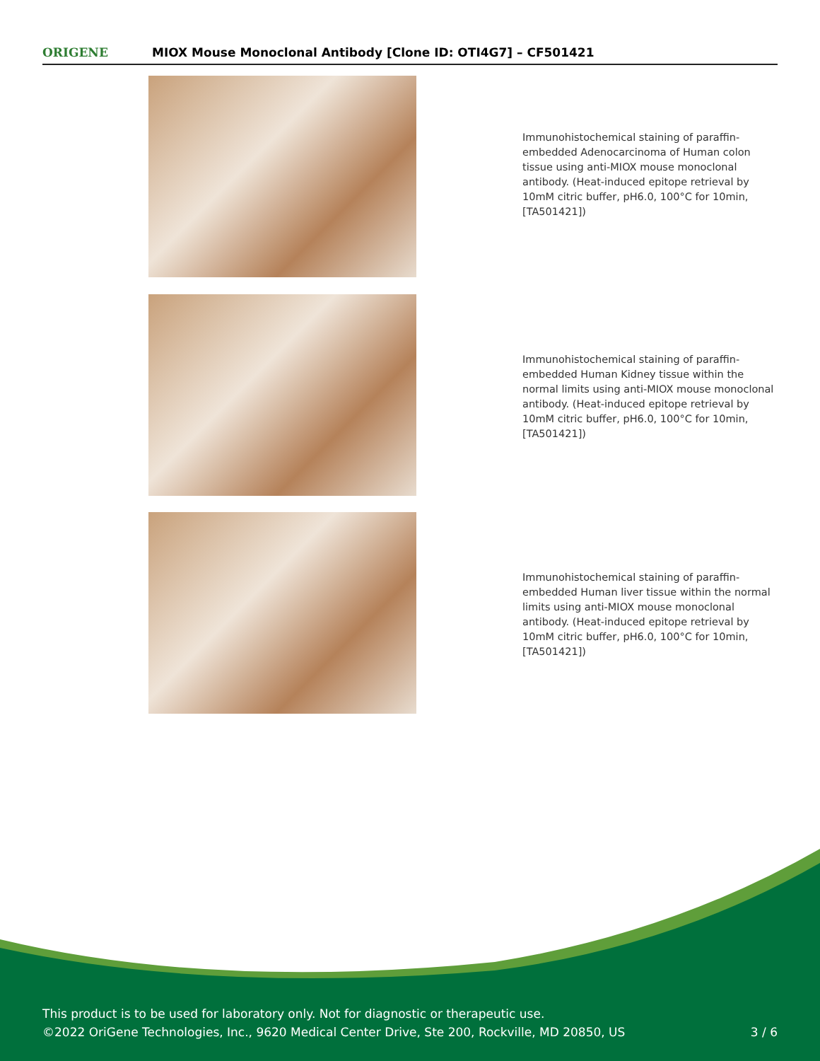ORIGENE
MIOX Mouse Monoclonal Antibody [Clone ID: OTI4G7] – CF501421
Immunohistochemical staining of paraffin-embedded Adenocarcinoma of Human colon tissue using anti-MIOX mouse monoclonal antibody. (Heat-induced epitope retrieval by 10mM citric buffer, pH6.0, 100°C for 10min, [TA501421])
Immunohistochemical staining of paraffin-embedded Human Kidney tissue within the normal limits using anti-MIOX mouse monoclonal antibody. (Heat-induced epitope retrieval by 10mM citric buffer, pH6.0, 100°C for 10min, [TA501421])
Immunohistochemical staining of paraffin-embedded Human liver tissue within the normal limits using anti-MIOX mouse monoclonal antibody. (Heat-induced epitope retrieval by 10mM citric buffer, pH6.0, 100°C for 10min, [TA501421])
This product is to be used for laboratory only. Not for diagnostic or therapeutic use.
©2022 OriGene Technologies, Inc., 9620 Medical Center Drive, Ste 200, Rockville, MD 20850, US
3 / 6